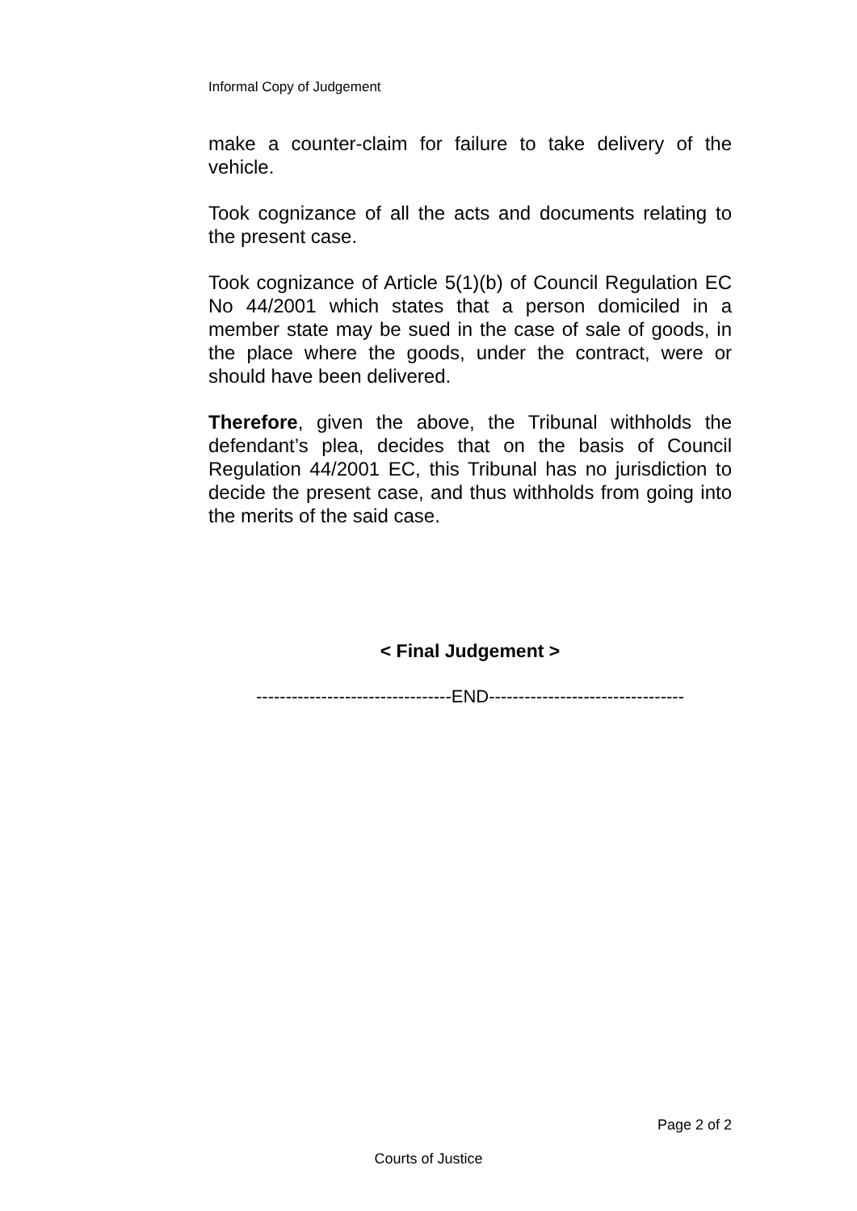Informal Copy of Judgement
make a counter-claim for failure to take delivery of the vehicle.
Took cognizance of all the acts and documents relating to the present case.
Took cognizance of Article 5(1)(b) of Council Regulation EC No 44/2001 which states that a person domiciled in a member state may be sued in the case of sale of goods, in the place where the goods, under the contract, were or should have been delivered.
Therefore, given the above, the Tribunal withholds the defendant’s plea, decides that on the basis of Council Regulation 44/2001 EC, this Tribunal has no jurisdiction to decide the present case, and thus withholds from going into the merits of the said case.
< Final Judgement >
---------------------------------END---------------------------------
Page 2 of 2
Courts of Justice